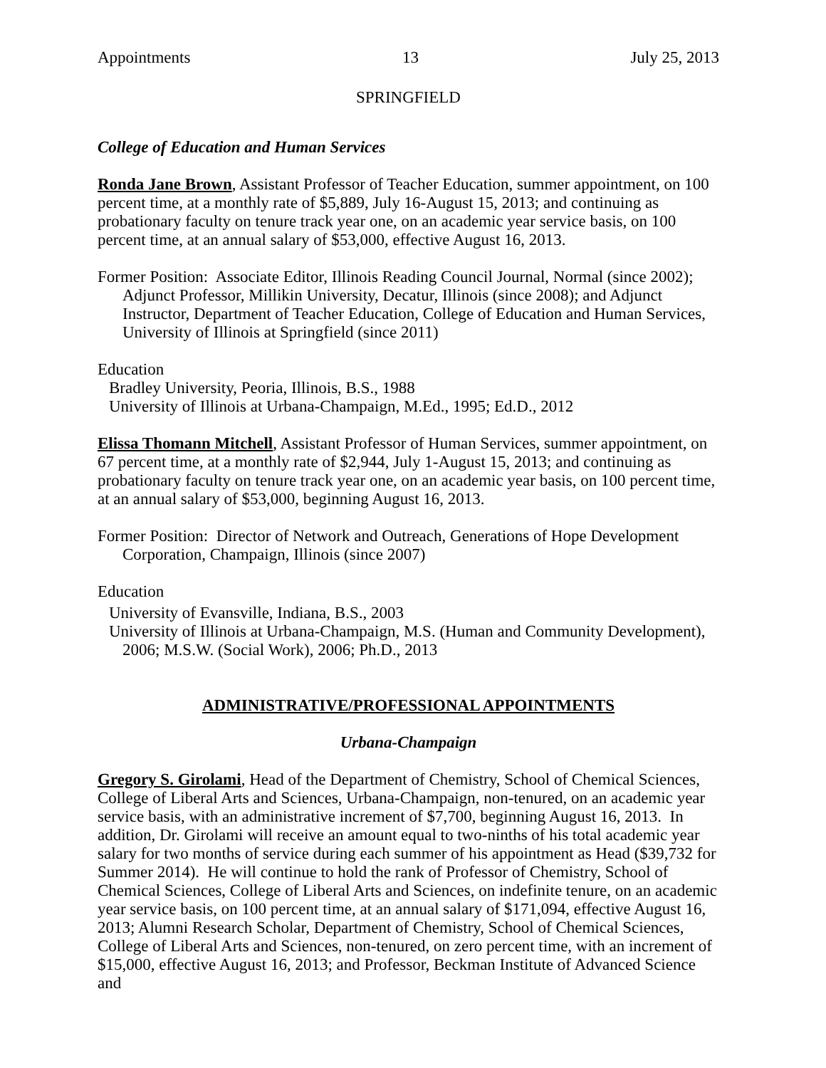Appointments 13 July 25, 2013
SPRINGFIELD
College of Education and Human Services
Ronda Jane Brown, Assistant Professor of Teacher Education, summer appointment, on 100 percent time, at a monthly rate of $5,889, July 16-August 15, 2013; and continuing as probationary faculty on tenure track year one, on an academic year service basis, on 100 percent time, at an annual salary of $53,000, effective August 16, 2013.
Former Position: Associate Editor, Illinois Reading Council Journal, Normal (since 2002); Adjunct Professor, Millikin University, Decatur, Illinois (since 2008); and Adjunct Instructor, Department of Teacher Education, College of Education and Human Services, University of Illinois at Springfield (since 2011)
Education
Bradley University, Peoria, Illinois, B.S., 1988
University of Illinois at Urbana-Champaign, M.Ed., 1995; Ed.D., 2012
Elissa Thomann Mitchell, Assistant Professor of Human Services, summer appointment, on 67 percent time, at a monthly rate of $2,944, July 1-August 15, 2013; and continuing as probationary faculty on tenure track year one, on an academic year basis, on 100 percent time, at an annual salary of $53,000, beginning August 16, 2013.
Former Position: Director of Network and Outreach, Generations of Hope Development Corporation, Champaign, Illinois (since 2007)
Education
University of Evansville, Indiana, B.S., 2003
University of Illinois at Urbana-Champaign, M.S. (Human and Community Development), 2006; M.S.W. (Social Work), 2006; Ph.D., 2013
ADMINISTRATIVE/PROFESSIONAL APPOINTMENTS
Urbana-Champaign
Gregory S. Girolami, Head of the Department of Chemistry, School of Chemical Sciences, College of Liberal Arts and Sciences, Urbana-Champaign, non-tenured, on an academic year service basis, with an administrative increment of $7,700, beginning August 16, 2013. In addition, Dr. Girolami will receive an amount equal to two-ninths of his total academic year salary for two months of service during each summer of his appointment as Head ($39,732 for Summer 2014). He will continue to hold the rank of Professor of Chemistry, School of Chemical Sciences, College of Liberal Arts and Sciences, on indefinite tenure, on an academic year service basis, on 100 percent time, at an annual salary of $171,094, effective August 16, 2013; Alumni Research Scholar, Department of Chemistry, School of Chemical Sciences, College of Liberal Arts and Sciences, non-tenured, on zero percent time, with an increment of $15,000, effective August 16, 2013; and Professor, Beckman Institute of Advanced Science and